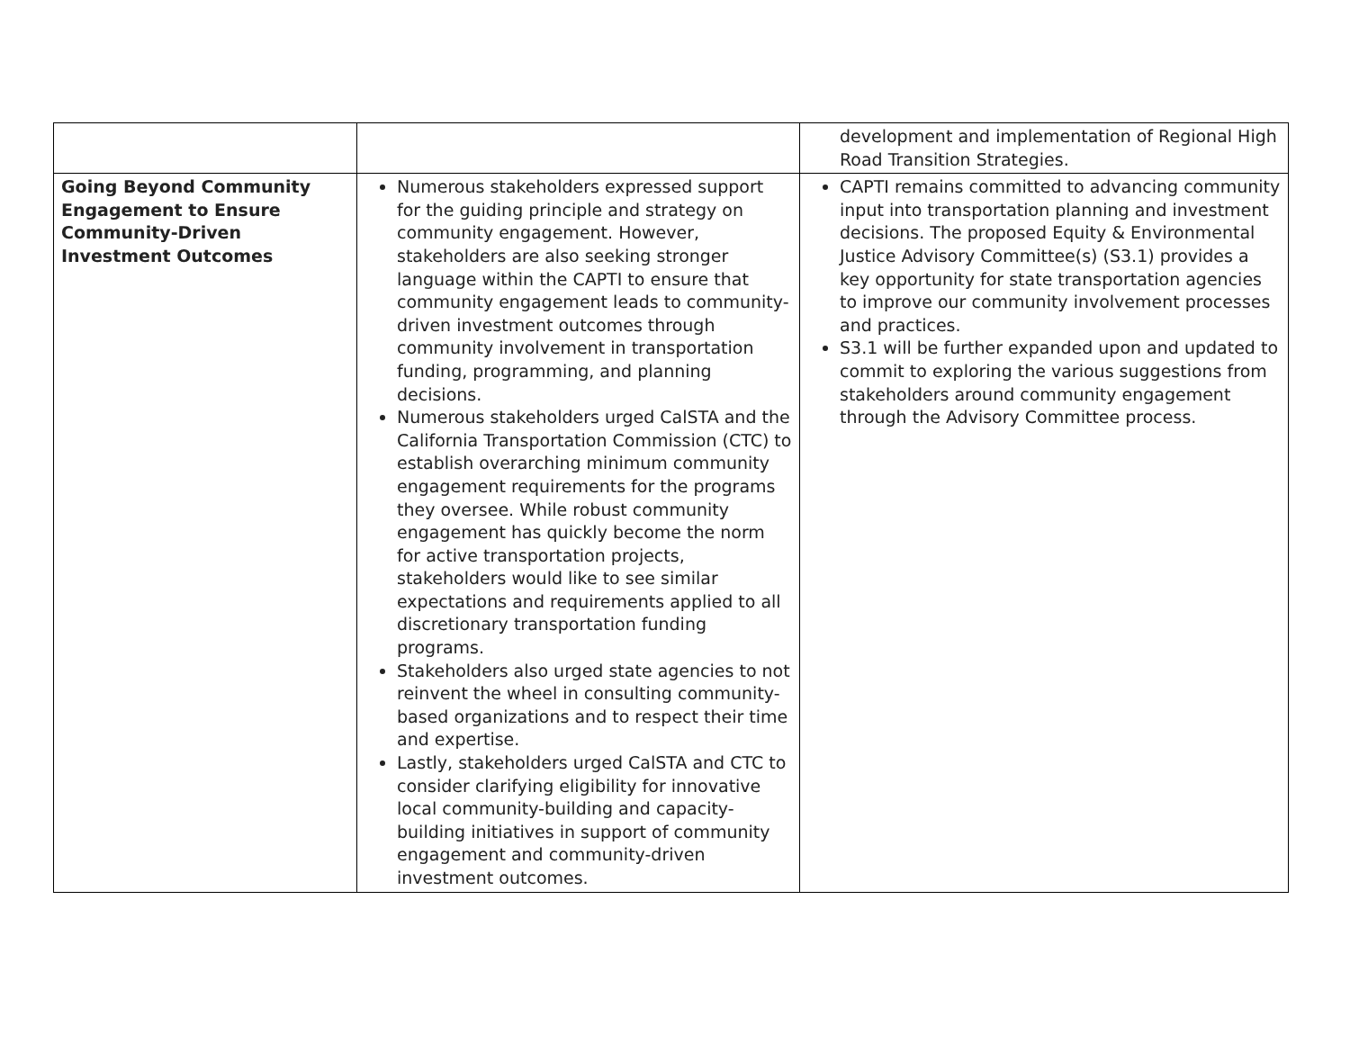| | | development and implementation of Regional High Road Transition Strategies. |
| Going Beyond Community Engagement to Ensure Community-Driven Investment Outcomes | Numerous stakeholders expressed support for the guiding principle and strategy on community engagement. However, stakeholders are also seeking stronger language within the CAPTI to ensure that community engagement leads to community-driven investment outcomes through community involvement in transportation funding, programming, and planning decisions. Numerous stakeholders urged CalSTA and the California Transportation Commission (CTC) to establish overarching minimum community engagement requirements for the programs they oversee. While robust community engagement has quickly become the norm for active transportation projects, stakeholders would like to see similar expectations and requirements applied to all discretionary transportation funding programs. Stakeholders also urged state agencies to not reinvent the wheel in consulting community-based organizations and to respect their time and expertise. Lastly, stakeholders urged CalSTA and CTC to consider clarifying eligibility for innovative local community-building and capacity-building initiatives in support of community engagement and community-driven investment outcomes. | CAPTI remains committed to advancing community input into transportation planning and investment decisions. The proposed Equity & Environmental Justice Advisory Committee(s) (S3.1) provides a key opportunity for state transportation agencies to improve our community involvement processes and practices. S3.1 will be further expanded upon and updated to commit to exploring the various suggestions from stakeholders around community engagement through the Advisory Committee process. |